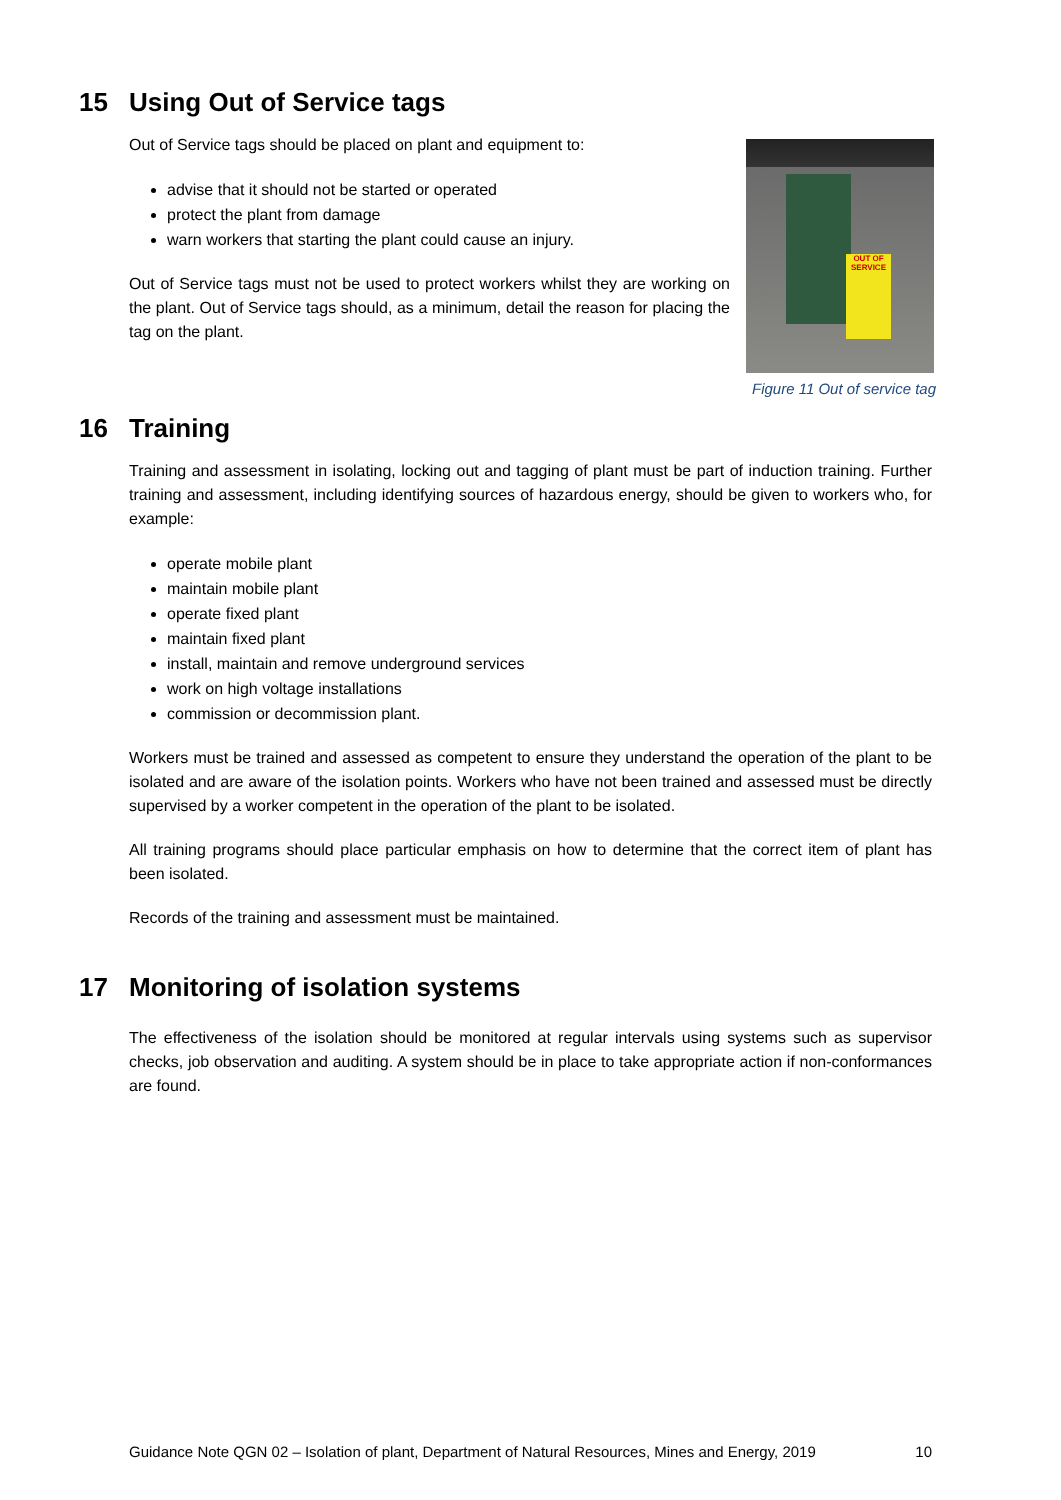15 Using Out of Service tags
OUT OF SERVICE
Figure 11 Out of service tag
Out of Service tags should be placed on plant and equipment to:
advise that it should not be started or operated
protect the plant from damage
warn workers that starting the plant could cause an injury.
Out of Service tags must not be used to protect workers whilst they are working on the plant. Out of Service tags should, as a minimum, detail the reason for placing the tag on the plant.
16 Training
Training and assessment in isolating, locking out and tagging of plant must be part of induction training. Further training and assessment, including identifying sources of hazardous energy, should be given to workers who, for example:
operate mobile plant
maintain mobile plant
operate fixed plant
maintain fixed plant
install, maintain and remove underground services
work on high voltage installations
commission or decommission plant.
Workers must be trained and assessed as competent to ensure they understand the operation of the plant to be isolated and are aware of the isolation points. Workers who have not been trained and assessed must be directly supervised by a worker competent in the operation of the plant to be isolated.
All training programs should place particular emphasis on how to determine that the correct item of plant has been isolated.
Records of the training and assessment must be maintained.
17 Monitoring of isolation systems
The effectiveness of the isolation should be monitored at regular intervals using systems such as supervisor checks, job observation and auditing. A system should be in place to take appropriate action if non-conformances are found.
Guidance Note QGN 02 – Isolation of plant, Department of Natural Resources, Mines and Energy, 2019 10